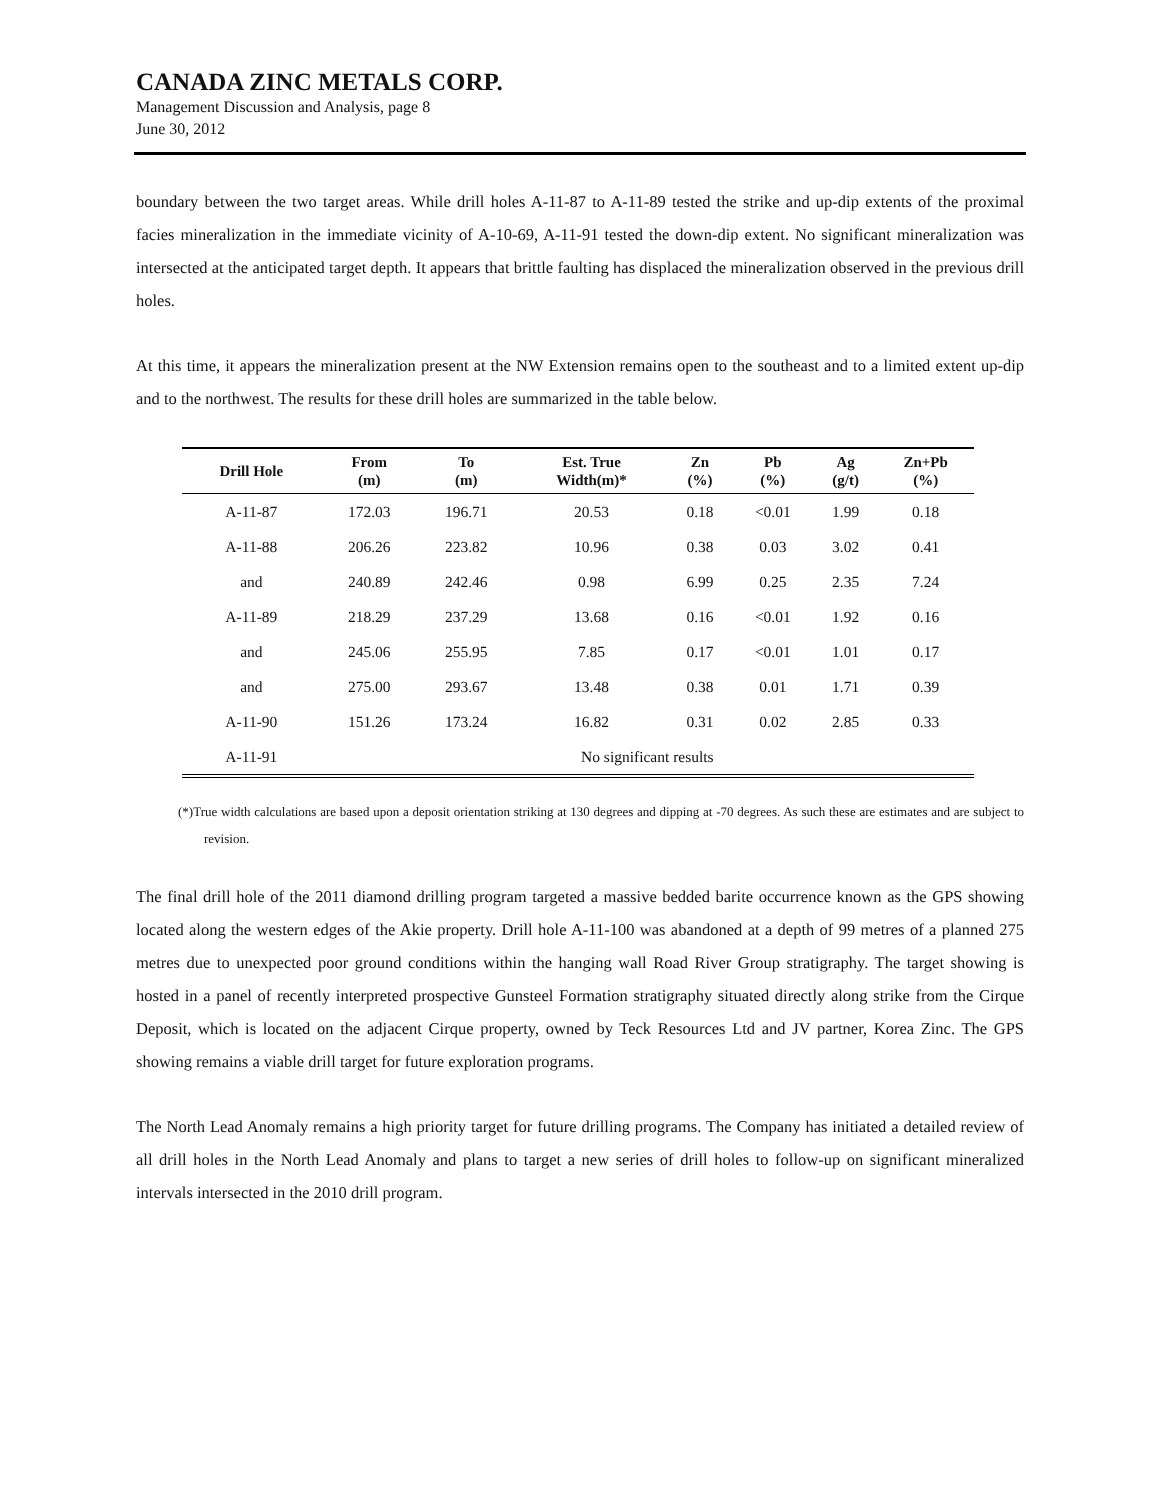CANADA ZINC METALS CORP.
Management Discussion and Analysis, page 8
June 30, 2012
boundary between the two target areas. While drill holes A-11-87 to A-11-89 tested the strike and up-dip extents of the proximal facies mineralization in the immediate vicinity of A-10-69, A-11-91 tested the down-dip extent. No significant mineralization was intersected at the anticipated target depth. It appears that brittle faulting has displaced the mineralization observed in the previous drill holes.
At this time, it appears the mineralization present at the NW Extension remains open to the southeast and to a limited extent up-dip and to the northwest. The results for these drill holes are summarized in the table below.
| Drill Hole | From (m) | To (m) | Est. True Width(m)* | Zn (%) | Pb (%) | Ag (g/t) | Zn+Pb (%) |
| --- | --- | --- | --- | --- | --- | --- | --- |
| A-11-87 | 172.03 | 196.71 | 20.53 | 0.18 | <0.01 | 1.99 | 0.18 |
| A-11-88 | 206.26 | 223.82 | 10.96 | 0.38 | 0.03 | 3.02 | 0.41 |
| and | 240.89 | 242.46 | 0.98 | 6.99 | 0.25 | 2.35 | 7.24 |
| A-11-89 | 218.29 | 237.29 | 13.68 | 0.16 | <0.01 | 1.92 | 0.16 |
| and | 245.06 | 255.95 | 7.85 | 0.17 | <0.01 | 1.01 | 0.17 |
| and | 275.00 | 293.67 | 13.48 | 0.38 | 0.01 | 1.71 | 0.39 |
| A-11-90 | 151.26 | 173.24 | 16.82 | 0.31 | 0.02 | 2.85 | 0.33 |
| A-11-91 | No significant results | | | | | | |
(*)True width calculations are based upon a deposit orientation striking at 130 degrees and dipping at -70 degrees. As such these are estimates and are subject to revision.
The final drill hole of the 2011 diamond drilling program targeted a massive bedded barite occurrence known as the GPS showing located along the western edges of the Akie property. Drill hole A-11-100 was abandoned at a depth of 99 metres of a planned 275 metres due to unexpected poor ground conditions within the hanging wall Road River Group stratigraphy. The target showing is hosted in a panel of recently interpreted prospective Gunsteel Formation stratigraphy situated directly along strike from the Cirque Deposit, which is located on the adjacent Cirque property, owned by Teck Resources Ltd and JV partner, Korea Zinc. The GPS showing remains a viable drill target for future exploration programs.
The North Lead Anomaly remains a high priority target for future drilling programs. The Company has initiated a detailed review of all drill holes in the North Lead Anomaly and plans to target a new series of drill holes to follow-up on significant mineralized intervals intersected in the 2010 drill program.